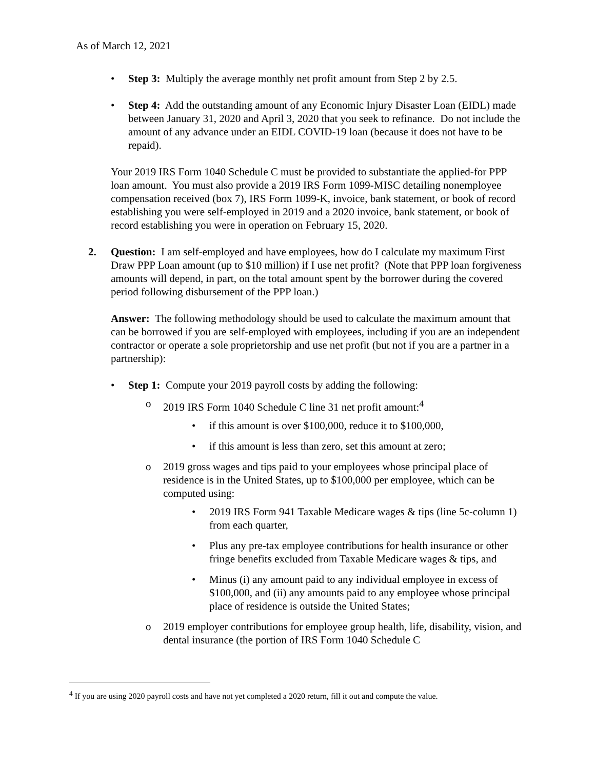As of March 12, 2021
• Step 3: Multiply the average monthly net profit amount from Step 2 by 2.5.
• Step 4: Add the outstanding amount of any Economic Injury Disaster Loan (EIDL) made between January 31, 2020 and April 3, 2020 that you seek to refinance. Do not include the amount of any advance under an EIDL COVID-19 loan (because it does not have to be repaid).
Your 2019 IRS Form 1040 Schedule C must be provided to substantiate the applied-for PPP loan amount. You must also provide a 2019 IRS Form 1099-MISC detailing nonemployee compensation received (box 7), IRS Form 1099-K, invoice, bank statement, or book of record establishing you were self-employed in 2019 and a 2020 invoice, bank statement, or book of record establishing you were in operation on February 15, 2020.
2. Question: I am self-employed and have employees, how do I calculate my maximum First Draw PPP Loan amount (up to $10 million) if I use net profit? (Note that PPP loan forgiveness amounts will depend, in part, on the total amount spent by the borrower during the covered period following disbursement of the PPP loan.)
Answer: The following methodology should be used to calculate the maximum amount that can be borrowed if you are self-employed with employees, including if you are an independent contractor or operate a sole proprietorship and use net profit (but not if you are a partner in a partnership):
• Step 1: Compute your 2019 payroll costs by adding the following:
o 2019 IRS Form 1040 Schedule C line 31 net profit amount:<sup>4</sup>
• if this amount is over $100,000, reduce it to $100,000,
• if this amount is less than zero, set this amount at zero;
o 2019 gross wages and tips paid to your employees whose principal place of residence is in the United States, up to $100,000 per employee, which can be computed using:
• 2019 IRS Form 941 Taxable Medicare wages & tips (line 5c-column 1) from each quarter,
• Plus any pre-tax employee contributions for health insurance or other fringe benefits excluded from Taxable Medicare wages & tips, and
• Minus (i) any amount paid to any individual employee in excess of $100,000, and (ii) any amounts paid to any employee whose principal place of residence is outside the United States;
o 2019 employer contributions for employee group health, life, disability, vision, and dental insurance (the portion of IRS Form 1040 Schedule C
<sup>4</sup> If you are using 2020 payroll costs and have not yet completed a 2020 return, fill it out and compute the value.